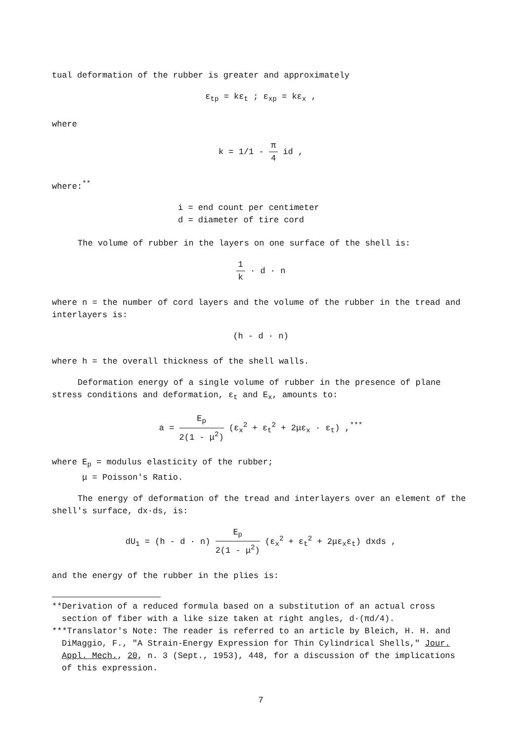tual deformation of the rubber is greater and approximately
ε<sub>tp</sub> = kε<sub>t</sub> ; ε<sub>xp</sub> = kε<sub>x</sub> ,
where
k = 1/1 - π 4 id ,
where:<sup>**</sup>
i = end count per centimeter
d = diameter of tire cord
The volume of rubber in the layers on one surface of the shell is:
1 k · d · n
where n = the number of cord layers and the volume of the rubber in the tread and interlayers is:
(h - d · n)
where h = the overall thickness of the shell walls.
Deformation energy of a single volume of rubber in the presence of plane stress conditions and deformation, ε<sub>t</sub> and E<sub>x</sub>, amounts to:
a = E<sub>p</sub> 2(1 - μ<sup>2</sup>) (ε<sub>x</sub><sup>2</sup> + ε<sub>t</sub><sup>2</sup> + 2με<sub>x</sub> · ε<sub>t</sub>) ,<sup>***</sup>
where E<sub>p</sub> = modulus elasticity of the rubber;
μ = Poisson's Ratio.
The energy of deformation of the tread and interlayers over an element of the shell's surface, dx·ds, is:
dU<sub>1</sub> = (h - d · n) E<sub>p</sub> 2(1 - μ<sup>2</sup>) (ε<sub>x</sub><sup>2</sup> + ε<sub>t</sub><sup>2</sup> + 2με<sub>x</sub>ε<sub>t</sub>) dxds ,
and the energy of the rubber in the plies is:
**Derivation of a reduced formula based on a substitution of an actual cross section of fiber with a like size taken at right angles, d·(πd/4).
***Translator's Note: The reader is referred to an article by Bleich, H. H. and DiMaggio, F., "A Strain-Energy Expression for Thin Cylindrical Shells," Jour. Appl. Mech., 20, n. 3 (Sept., 1953), 448, for a discussion of the implications of this expression.
7